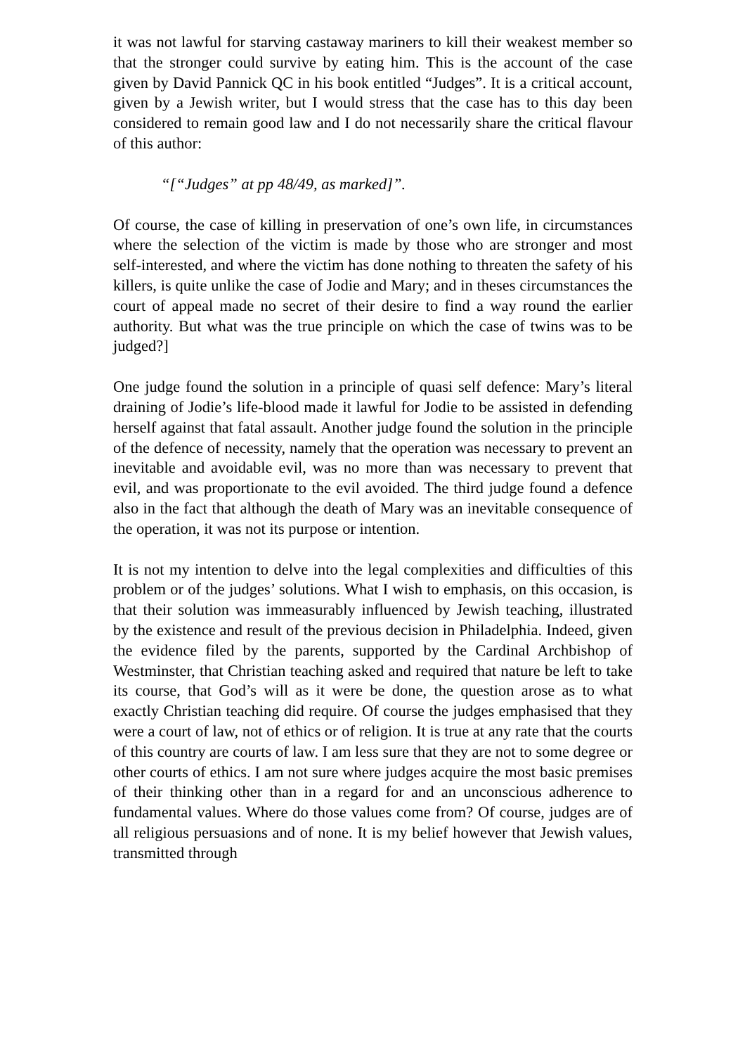it was not lawful for starving castaway mariners to kill their weakest member so that the stronger could survive by eating him. This is the account of the case given by David Pannick QC in his book entitled “Judges”. It is a critical account, given by a Jewish writer, but I would stress that the case has to this day been considered to remain good law and I do not necessarily share the critical flavour of this author:
“[“Judges” at pp 48/49, as marked]”.
Of course, the case of killing in preservation of one’s own life, in circumstances where the selection of the victim is made by those who are stronger and most self-interested, and where the victim has done nothing to threaten the safety of his killers, is quite unlike the case of Jodie and Mary; and in theses circumstances the court of appeal made no secret of their desire to find a way round the earlier authority. But what was the true principle on which the case of twins was to be judged?]
One judge found the solution in a principle of quasi self defence: Mary’s literal draining of Jodie’s life-blood made it lawful for Jodie to be assisted in defending herself against that fatal assault. Another judge found the solution in the principle of the defence of necessity, namely that the operation was necessary to prevent an inevitable and avoidable evil, was no more than was necessary to prevent that evil, and was proportionate to the evil avoided. The third judge found a defence also in the fact that although the death of Mary was an inevitable consequence of the operation, it was not its purpose or intention.
It is not my intention to delve into the legal complexities and difficulties of this problem or of the judges’ solutions. What I wish to emphasis, on this occasion, is that their solution was immeasurably influenced by Jewish teaching, illustrated by the existence and result of the previous decision in Philadelphia. Indeed, given the evidence filed by the parents, supported by the Cardinal Archbishop of Westminster, that Christian teaching asked and required that nature be left to take its course, that God’s will as it were be done, the question arose as to what exactly Christian teaching did require. Of course the judges emphasised that they were a court of law, not of ethics or of religion. It is true at any rate that the courts of this country are courts of law. I am less sure that they are not to some degree or other courts of ethics. I am not sure where judges acquire the most basic premises of their thinking other than in a regard for and an unconscious adherence to fundamental values. Where do those values come from? Of course, judges are of all religious persuasions and of none. It is my belief however that Jewish values, transmitted through